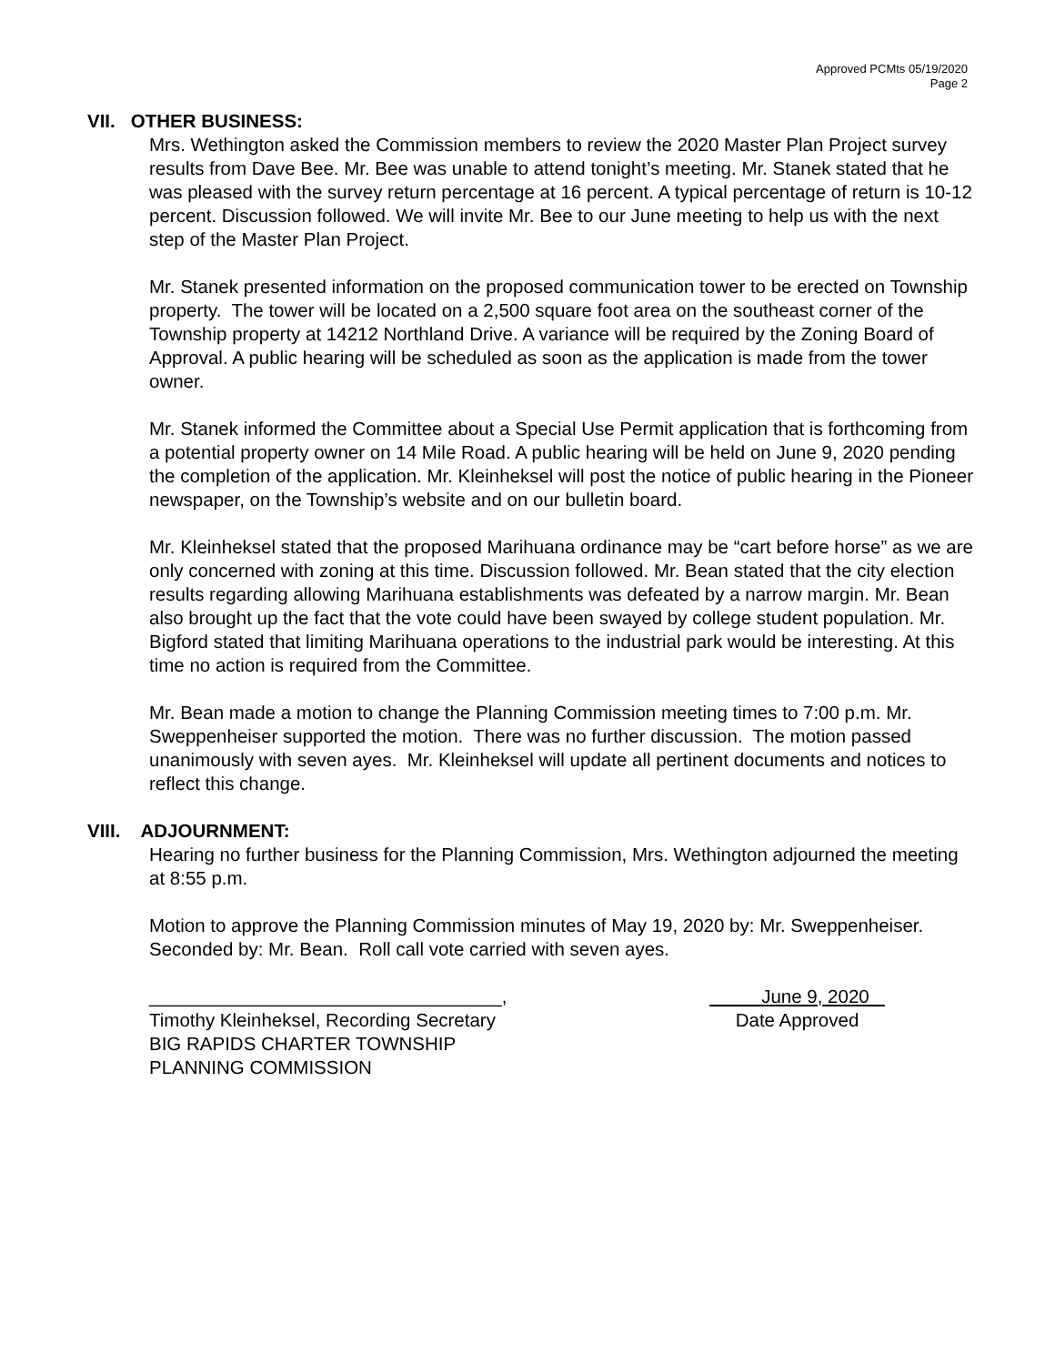Approved PCMts 05/19/2020
Page 2
VII. OTHER BUSINESS:
Mrs. Wethington asked the Commission members to review the 2020 Master Plan Project survey results from Dave Bee. Mr. Bee was unable to attend tonight’s meeting. Mr. Stanek stated that he was pleased with the survey return percentage at 16 percent. A typical percentage of return is 10-12 percent. Discussion followed. We will invite Mr. Bee to our June meeting to help us with the next step of the Master Plan Project.
Mr. Stanek presented information on the proposed communication tower to be erected on Township property. The tower will be located on a 2,500 square foot area on the southeast corner of the Township property at 14212 Northland Drive. A variance will be required by the Zoning Board of Approval. A public hearing will be scheduled as soon as the application is made from the tower owner.
Mr. Stanek informed the Committee about a Special Use Permit application that is forthcoming from a potential property owner on 14 Mile Road. A public hearing will be held on June 9, 2020 pending the completion of the application. Mr. Kleinheksel will post the notice of public hearing in the Pioneer newspaper, on the Township’s website and on our bulletin board.
Mr. Kleinheksel stated that the proposed Marihuana ordinance may be “cart before horse” as we are only concerned with zoning at this time. Discussion followed. Mr. Bean stated that the city election results regarding allowing Marihuana establishments was defeated by a narrow margin. Mr. Bean also brought up the fact that the vote could have been swayed by college student population. Mr. Bigford stated that limiting Marihuana operations to the industrial park would be interesting. At this time no action is required from the Committee.
Mr. Bean made a motion to change the Planning Commission meeting times to 7:00 p.m. Mr. Sweppenheiser supported the motion. There was no further discussion. The motion passed unanimously with seven ayes. Mr. Kleinheksel will update all pertinent documents and notices to reflect this change.
VIII. ADJOURNMENT:
Hearing no further business for the Planning Commission, Mrs. Wethington adjourned the meeting at 8:55 p.m.
Motion to approve the Planning Commission minutes of May 19, 2020 by: Mr. Sweppenheiser. Seconded by: Mr. Bean. Roll call vote carried with seven ayes.
__________________________________,
Timothy Kleinheksel, Recording Secretary
BIG RAPIDS CHARTER TOWNSHIP
PLANNING COMMISSION
June 9, 2020
Date Approved